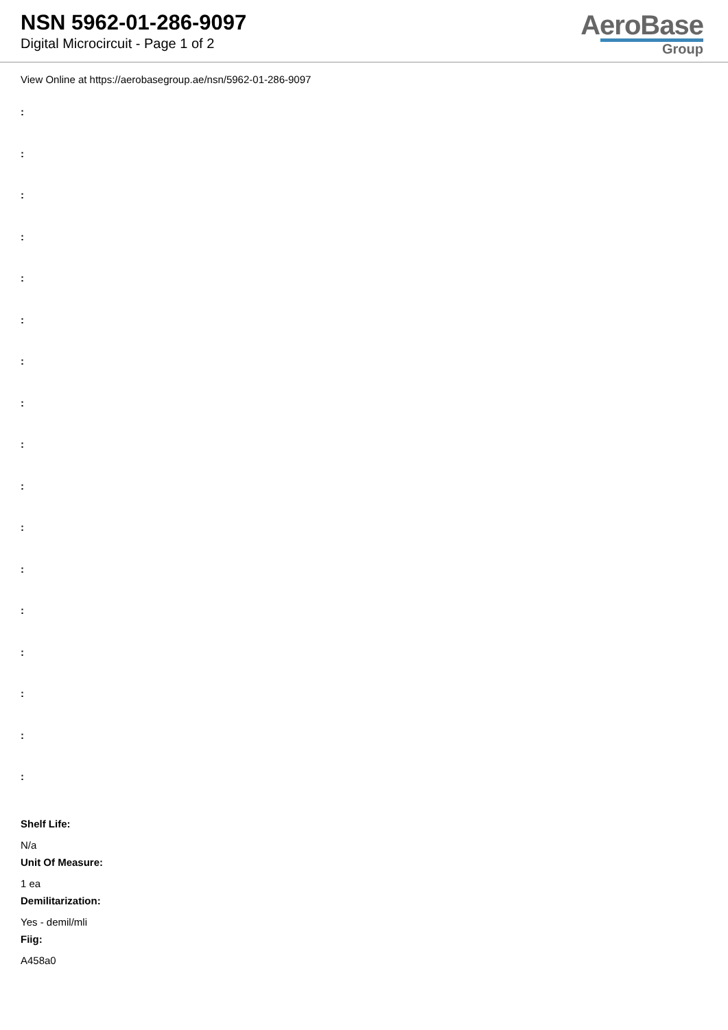NSN 5962-01-286-9097
Digital Microcircuit - Page 1 of 2
AeroBase
Group
View Online at https://aerobasegroup.ae/nsn/5962-01-286-9097
:
:
:
:
:
:
:
:
:
:
:
:
:
:
:
:
:
Shelf Life:
N/a
Unit Of Measure:
1 ea
Demilitarization:
Yes - demil/mli
Fiig:
A458a0